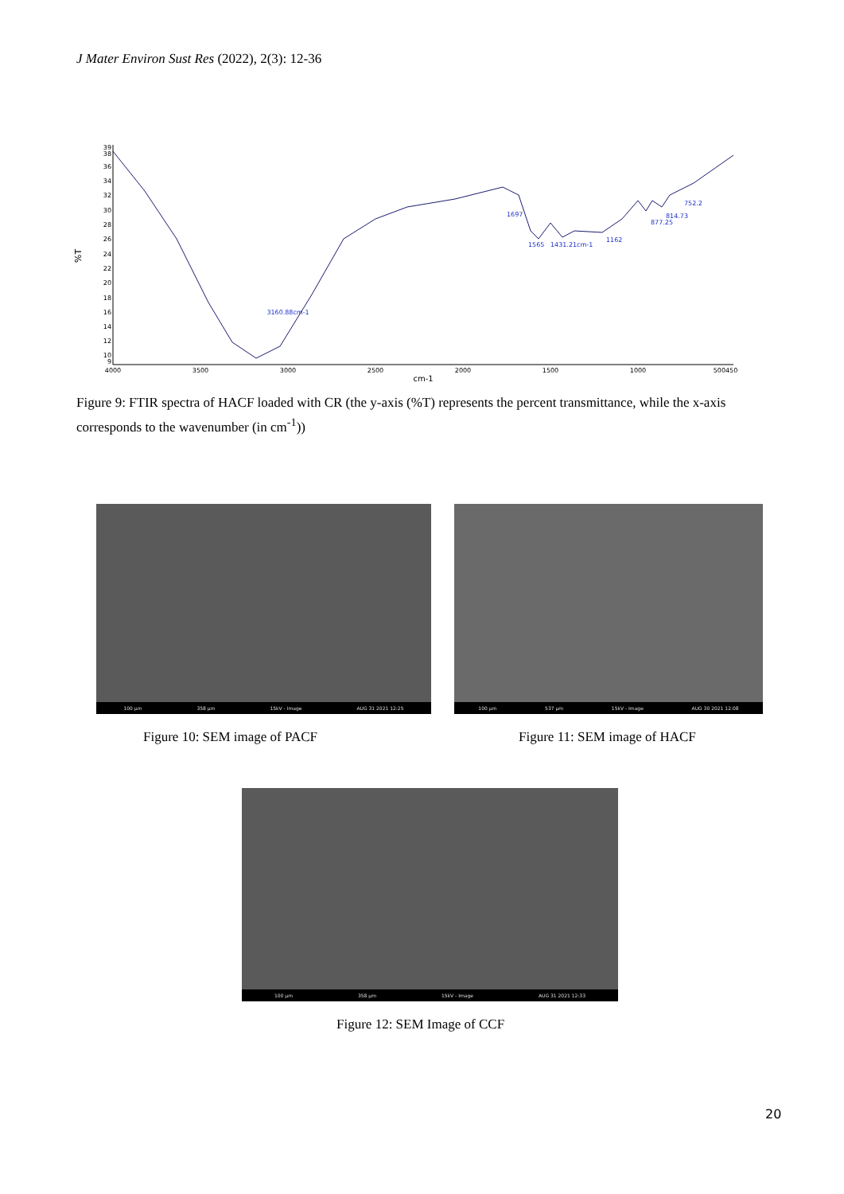J Mater Environ Sust Res (2022), 2(3): 12-36
%T
39
38
36
34
32
30
28
26
24
22
20
18
16
14
12
10
9
4000
3500
3000
2500
2000
1500
1000
500450
cm-1
3160.88cm-1
1697
1565
1431.21cm-1
1162
877.25
814.73
752.2
Figure 9: FTIR spectra of HACF loaded with CR (the y-axis (%T) represents the percent transmittance, while the x-axis corresponds to the wavenumber (in cm<sup>-1</sup>))
100 µm 358 µm 15kV - Image AUG 31 2021 12:25
100 µm 537 µm 15kV - Image AUG 30 2021 12:08
Figure 10: SEM image of PACF Figure 11: SEM image of HACF
100 µm 358 µm 15kV - Image AUG 31 2021 12:33
Figure 12: SEM Image of CCF
20